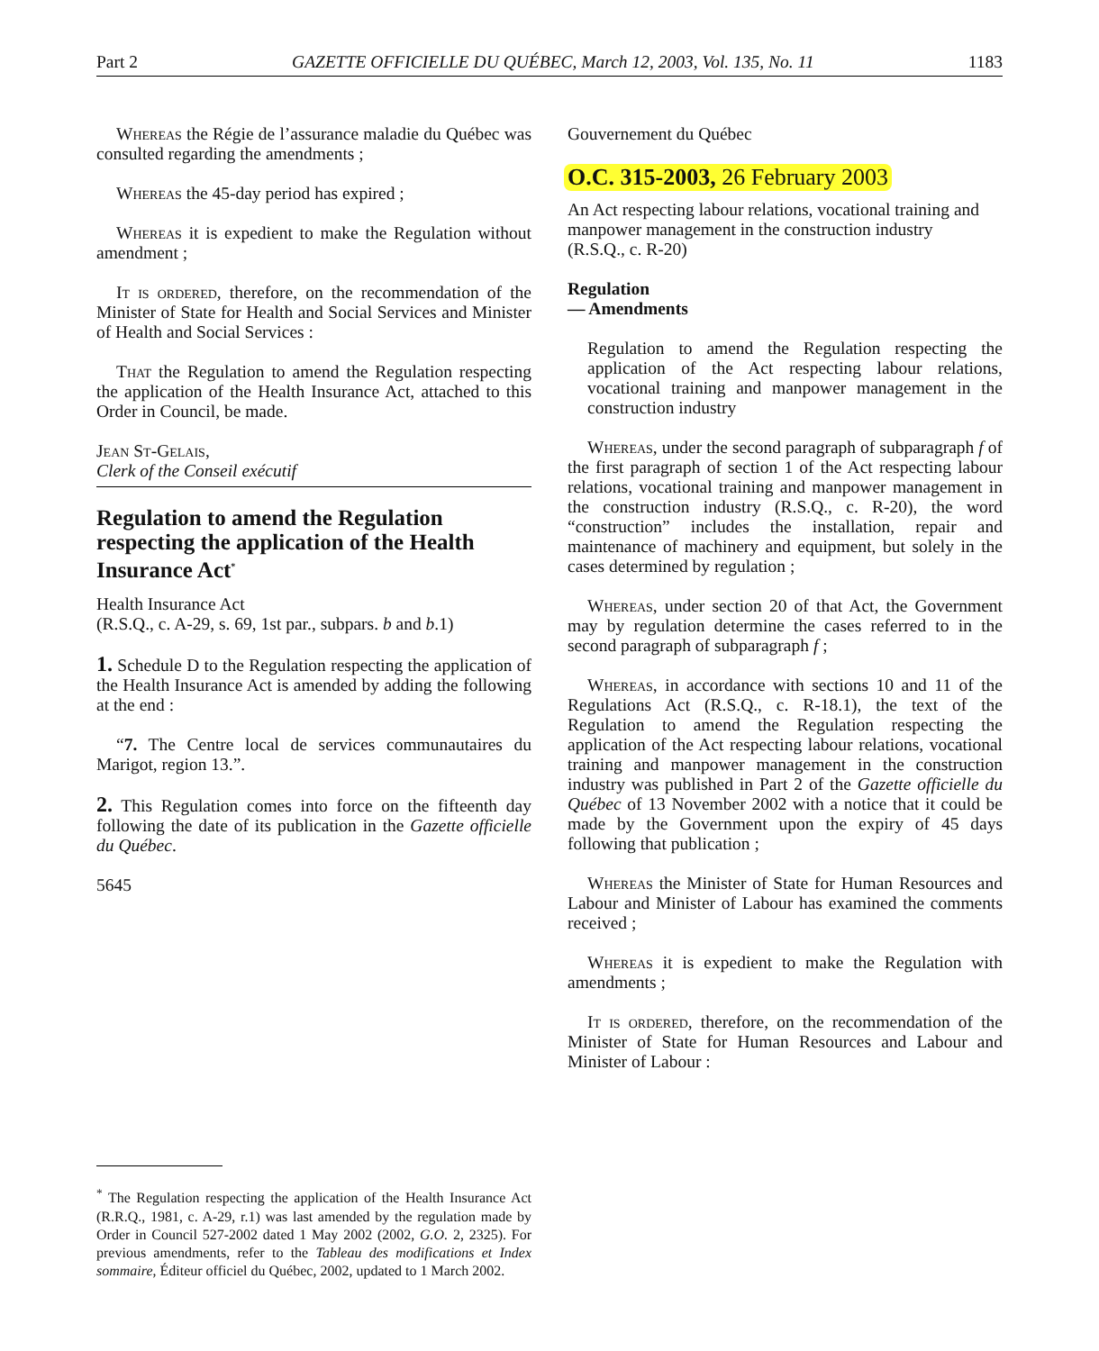Part 2 GAZETTE OFFICIELLE DU QUÉBEC, March 12, 2003, Vol. 135, No. 11 1183
Whereas the Régie de l’assurance maladie du Québec was consulted regarding the amendments ;
Whereas the 45-day period has expired ;
Whereas it is expedient to make the Regulation without amendment ;
It is ordered, therefore, on the recommendation of the Minister of State for Health and Social Services and Minister of Health and Social Services :
That the Regulation to amend the Regulation respecting the application of the Health Insurance Act, attached to this Order in Council, be made.
Jean St-Gelais,
Clerk of the Conseil exécutif
Regulation to amend the Regulation respecting the application of the Health Insurance Act<sup>*</sup>
Health Insurance Act
(R.S.Q., c. A-29, s. 69, 1st par., subpars. b and b.1)
1. Schedule D to the Regulation respecting the application of the Health Insurance Act is amended by adding the following at the end :
“7. The Centre local de services communautaires du Marigot, region 13.”.
2. This Regulation comes into force on the fifteenth day following the date of its publication in the Gazette officielle du Québec.
5645
<sup>*</sup> The Regulation respecting the application of the Health Insurance Act (R.R.Q., 1981, c. A-29, r.1) was last amended by the regulation made by Order in Council 527-2002 dated 1 May 2002 (2002, G.O. 2, 2325). For previous amendments, refer to the Tableau des modifications et Index sommaire, Éditeur officiel du Québec, 2002, updated to 1 March 2002.
Gouvernement du Québec
O.C. 315-2003, 26 February 2003
An Act respecting labour relations, vocational training and manpower management in the construction industry
(R.S.Q., c. R-20)
Regulation
— Amendments
Regulation to amend the Regulation respecting the application of the Act respecting labour relations, vocational training and manpower management in the construction industry
Whereas, under the second paragraph of subparagraph f of the first paragraph of section 1 of the Act respecting labour relations, vocational training and manpower management in the construction industry (R.S.Q., c. R-20), the word “construction” includes the installation, repair and maintenance of machinery and equipment, but solely in the cases determined by regulation ;
Whereas, under section 20 of that Act, the Government may by regulation determine the cases referred to in the second paragraph of subparagraph f ;
Whereas, in accordance with sections 10 and 11 of the Regulations Act (R.S.Q., c. R-18.1), the text of the Regulation to amend the Regulation respecting the application of the Act respecting labour relations, vocational training and manpower management in the construction industry was published in Part 2 of the Gazette officielle du Québec of 13 November 2002 with a notice that it could be made by the Government upon the expiry of 45 days following that publication ;
Whereas the Minister of State for Human Resources and Labour and Minister of Labour has examined the comments received ;
Whereas it is expedient to make the Regulation with amendments ;
It is ordered, therefore, on the recommendation of the Minister of State for Human Resources and Labour and Minister of Labour :